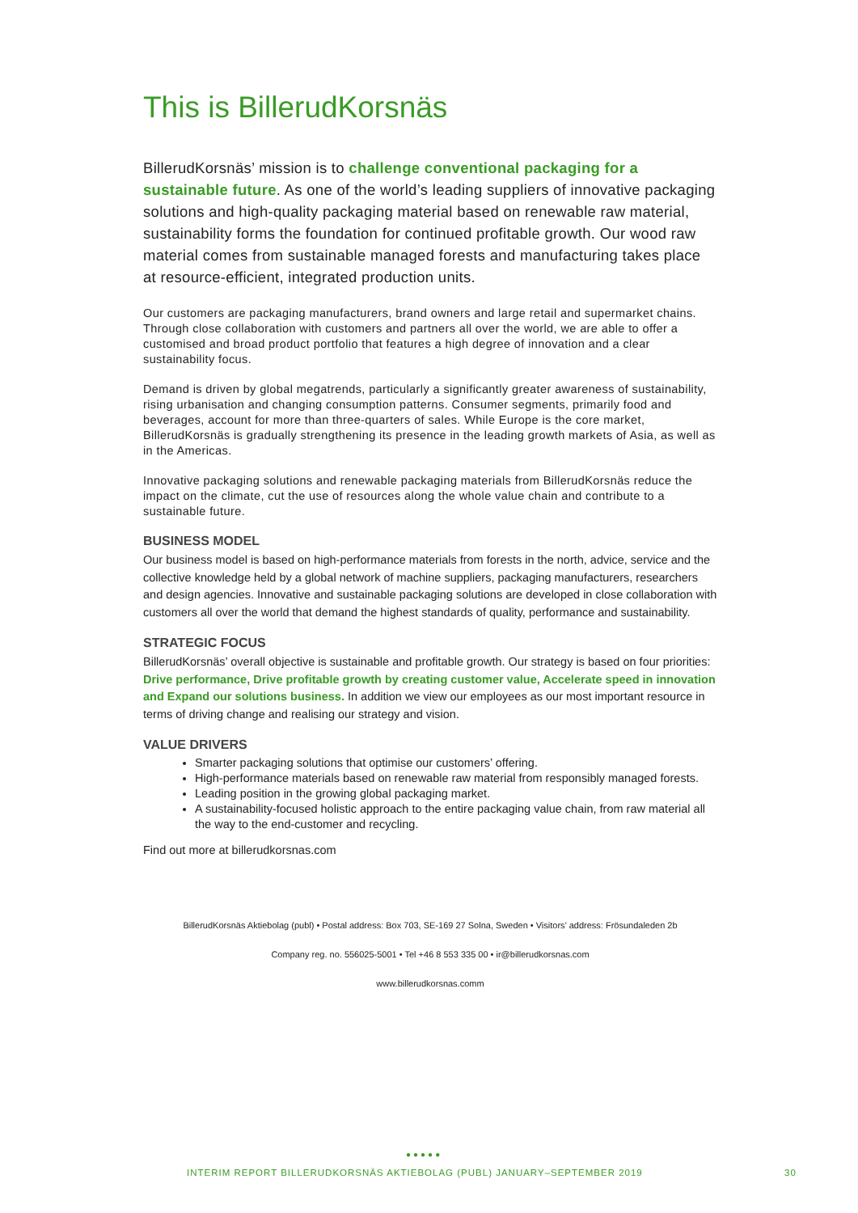This is BillerudKorsnäs
BillerudKorsnäs’ mission is to challenge conventional packaging for a sustainable future. As one of the world’s leading suppliers of innovative packaging solutions and high-quality packaging material based on renewable raw material, sustainability forms the foundation for continued profitable growth. Our wood raw material comes from sustainable managed forests and manufacturing takes place at resource-efficient, integrated production units.
Our customers are packaging manufacturers, brand owners and large retail and supermarket chains. Through close collaboration with customers and partners all over the world, we are able to offer a customised and broad product portfolio that features a high degree of innovation and a clear sustainability focus.
Demand is driven by global megatrends, particularly a significantly greater awareness of sustainability, rising urbanisation and changing consumption patterns. Consumer segments, primarily food and beverages, account for more than three-quarters of sales. While Europe is the core market, BillerudKorsnäs is gradually strengthening its presence in the leading growth markets of Asia, as well as in the Americas.
Innovative packaging solutions and renewable packaging materials from BillerudKorsnäs reduce the impact on the climate, cut the use of resources along the whole value chain and contribute to a sustainable future.
BUSINESS MODEL
Our business model is based on high-performance materials from forests in the north, advice, service and the collective knowledge held by a global network of machine suppliers, packaging manufacturers, researchers and design agencies. Innovative and sustainable packaging solutions are developed in close collaboration with customers all over the world that demand the highest standards of quality, performance and sustainability.
STRATEGIC FOCUS
BillerudKorsnäs’ overall objective is sustainable and profitable growth. Our strategy is based on four priorities: Drive performance, Drive profitable growth by creating customer value, Accelerate speed in innovation and Expand our solutions business. In addition we view our employees as our most important resource in terms of driving change and realising our strategy and vision.
VALUE DRIVERS
Smarter packaging solutions that optimise our customers’ offering.
High-performance materials based on renewable raw material from responsibly managed forests.
Leading position in the growing global packaging market.
A sustainability-focused holistic approach to the entire packaging value chain, from raw material all the way to the end-customer and recycling.
Find out more at billerudkorsnas.com
BillerudKorsnäs Aktiebolag (publ) • Postal address: Box 703, SE-169 27 Solna, Sweden • Visitors’ address: Frösundaleden 2b
Company reg. no. 556025-5001 • Tel +46 8 553 335 00 • ir@billerudkorsnas.com
www.billerudkorsnas.comm
●●●●●
INTERIM REPORT BILLERUDKORSNÄS AKTIEBOLAG (PUBL) JANUARY–SEPTEMBER 2019 30